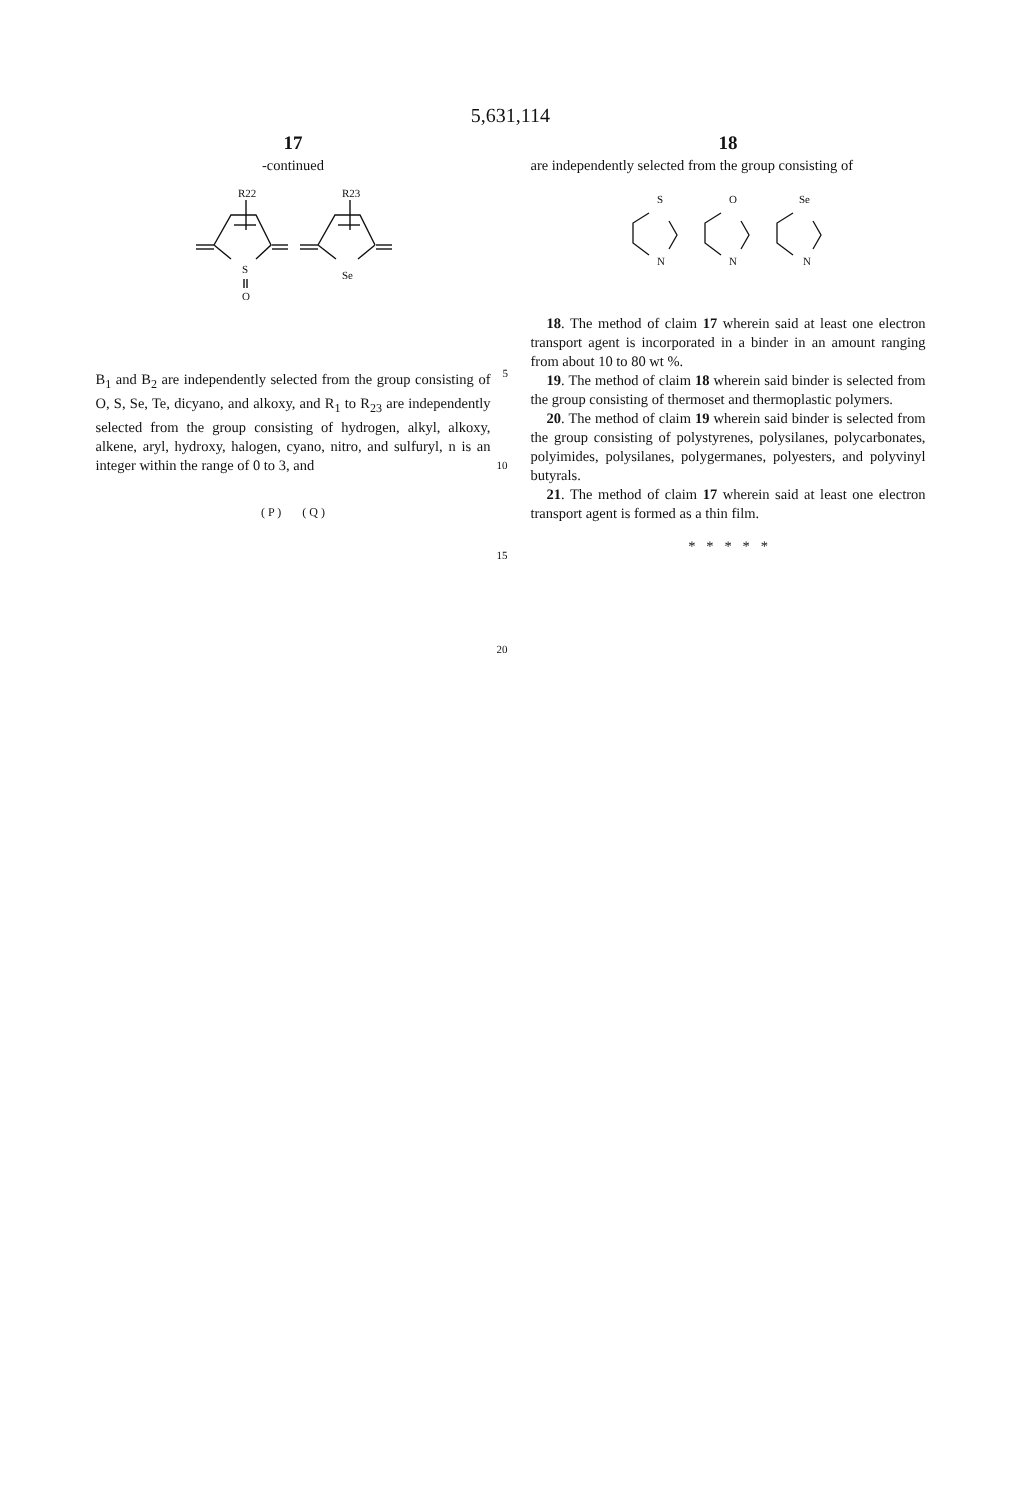5,631,114
17
-continued
R22
R23
S
O
Se
B<sub>1</sub> and B<sub>2</sub> are independently selected from the group consisting of O, S, Se, Te, dicyano, and alkoxy, and R<sub>1</sub> to R<sub>23</sub> are independently selected from the group consisting of hydrogen, alkyl, alkoxy, alkene, aryl, hydroxy, halogen, cyano, nitro, and sulfuryl, n is an integer within the range of 0 to 3, and
( P ) ( Q )
5
10
15
20
18
are independently selected from the group consisting of
S
O
Se
N
N
N
18. The method of claim 17 wherein said at least one electron transport agent is incorporated in a binder in an amount ranging from about 10 to 80 wt %.
19. The method of claim 18 wherein said binder is selected from the group consisting of thermoset and thermoplastic polymers.
20. The method of claim 19 wherein said binder is selected from the group consisting of polystyrenes, polysilanes, polycarbonates, polyimides, polysilanes, polygermanes, polyesters, and polyvinyl butyrals.
21. The method of claim 17 wherein said at least one electron transport agent is formed as a thin film.
* * * * *